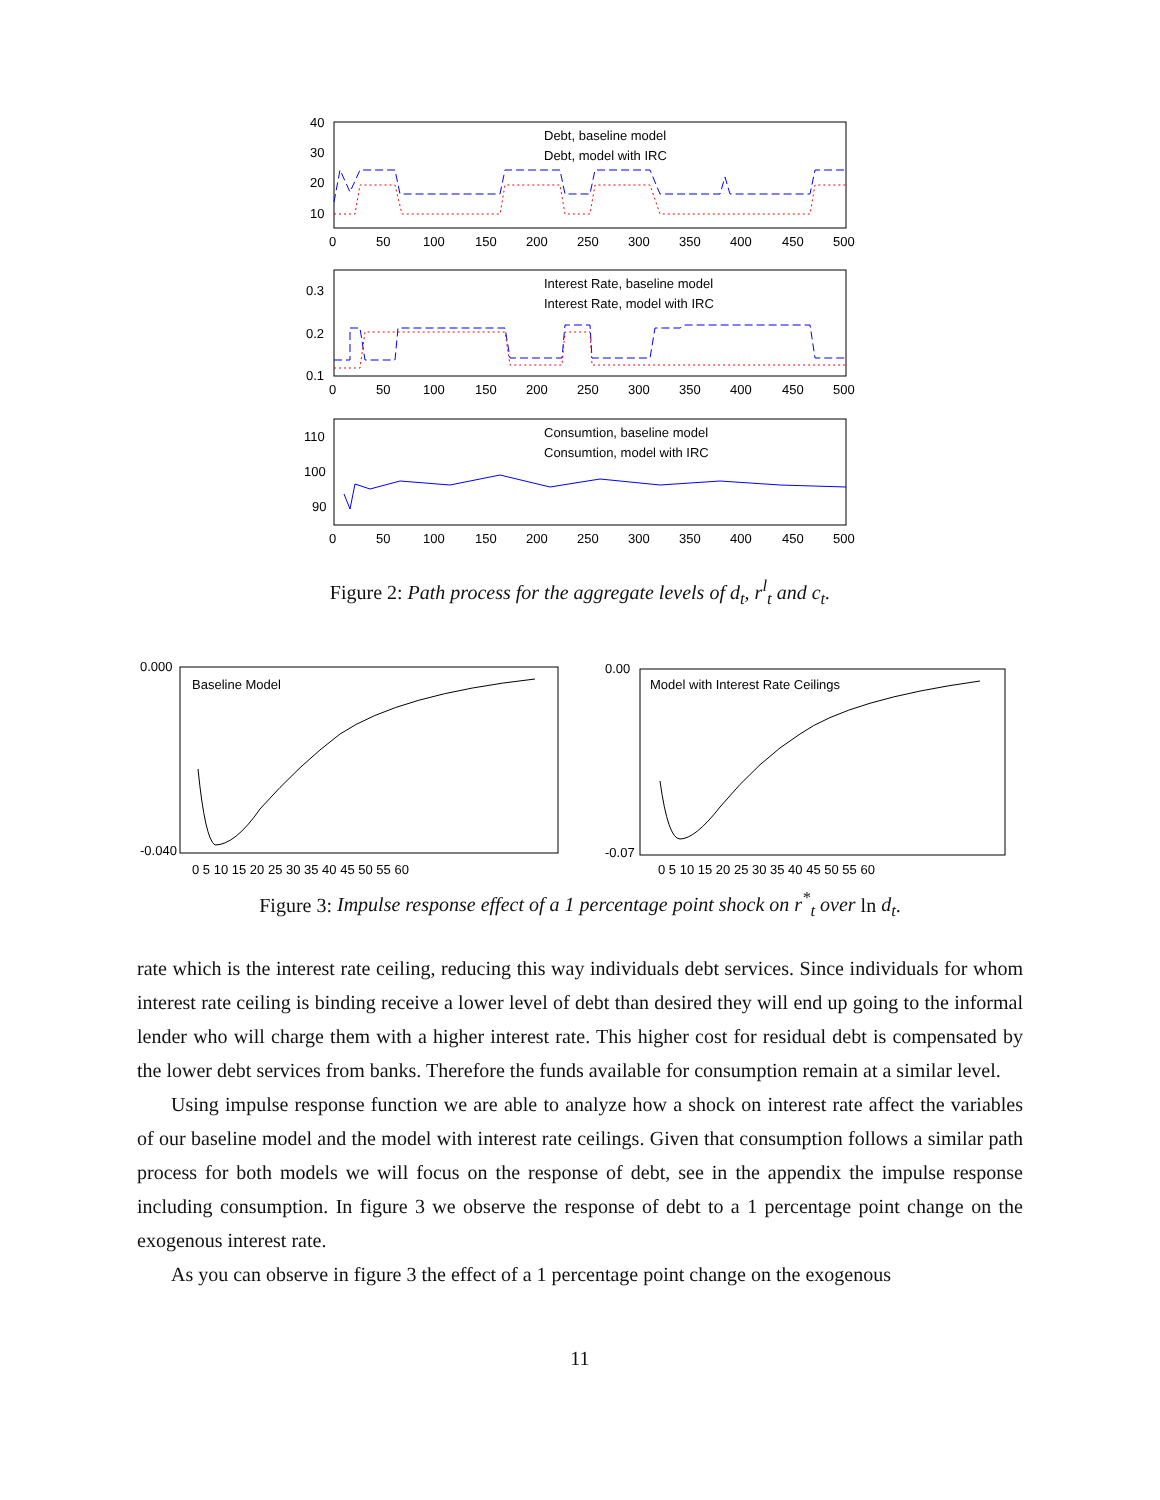40
30
20
10
0
50
100
150
200
250
300
350
400
450
500
Debt, baseline model
Debt, model with IRC
0.3
0.2
0.1
0
50
100
150
200
250
300
350
400
450
500
Interest Rate, baseline model
Interest Rate, model with IRC
110
100
90
0
50
100
150
200
250
300
350
400
450
500
Consumtion, baseline model
Consumtion, model with IRC
Figure 2: Path process for the aggregate levels of d<sub>t</sub>, r<sup>l</sup><sub>t</sub> and c<sub>t</sub>.
0.000
-0.040
Baseline Model
0 5 10 15 20 25 30 35 40 45 50 55 60
0.00
-0.07
Model with Interest Rate Ceilings
0 5 10 15 20 25 30 35 40 45 50 55 60
Figure 3: Impulse response effect of a 1 percentage point shock on r<sup>*</sup><sub>t</sub> over ln d<sub>t</sub>.
rate which is the interest rate ceiling, reducing this way individuals debt services. Since individuals for whom interest rate ceiling is binding receive a lower level of debt than desired they will end up going to the informal lender who will charge them with a higher interest rate. This higher cost for residual debt is compensated by the lower debt services from banks. Therefore the funds available for consumption remain at a similar level.
Using impulse response function we are able to analyze how a shock on interest rate affect the variables of our baseline model and the model with interest rate ceilings. Given that consumption follows a similar path process for both models we will focus on the response of debt, see in the appendix the impulse response including consumption. In figure 3 we observe the response of debt to a 1 percentage point change on the exogenous interest rate.
As you can observe in figure 3 the effect of a 1 percentage point change on the exogenous
11